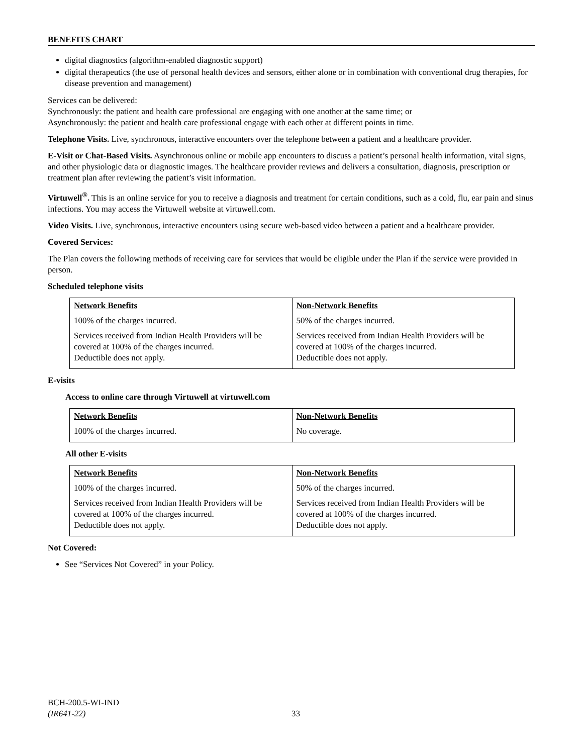BENEFITS CHART
digital diagnostics (algorithm-enabled diagnostic support)
digital therapeutics (the use of personal health devices and sensors, either alone or in combination with conventional drug therapies, for disease prevention and management)
Services can be delivered:
Synchronously: the patient and health care professional are engaging with one another at the same time; or
Asynchronously: the patient and health care professional engage with each other at different points in time.
Telephone Visits. Live, synchronous, interactive encounters over the telephone between a patient and a healthcare provider.
E-Visit or Chat-Based Visits. Asynchronous online or mobile app encounters to discuss a patient’s personal health information, vital signs, and other physiologic data or diagnostic images. The healthcare provider reviews and delivers a consultation, diagnosis, prescription or treatment plan after reviewing the patient’s visit information.
Virtuwell<sup>®</sup>. This is an online service for you to receive a diagnosis and treatment for certain conditions, such as a cold, flu, ear pain and sinus infections. You may access the Virtuwell website at virtuwell.com.
Video Visits. Live, synchronous, interactive encounters using secure web-based video between a patient and a healthcare provider.
Covered Services:
The Plan covers the following methods of receiving care for services that would be eligible under the Plan if the service were provided in person.
Scheduled telephone visits
| Network Benefits | Non-Network Benefits |
| 100% of the charges incurred. | 50% of the charges incurred. |
| Services received from Indian Health Providers will be covered at 100% of the charges incurred. Deductible does not apply. | Services received from Indian Health Providers will be covered at 100% of the charges incurred. Deductible does not apply. |
E-visits
Access to online care through Virtuwell at virtuwell.com
| Network Benefits | Non-Network Benefits |
| 100% of the charges incurred. | No coverage. |
All other E-visits
| Network Benefits | Non-Network Benefits |
| 100% of the charges incurred. | 50% of the charges incurred. |
| Services received from Indian Health Providers will be covered at 100% of the charges incurred. Deductible does not apply. | Services received from Indian Health Providers will be covered at 100% of the charges incurred. Deductible does not apply. |
Not Covered:
See “Services Not Covered” in your Policy.
BCH-200.5-WI-IND
(IR641-22)
33